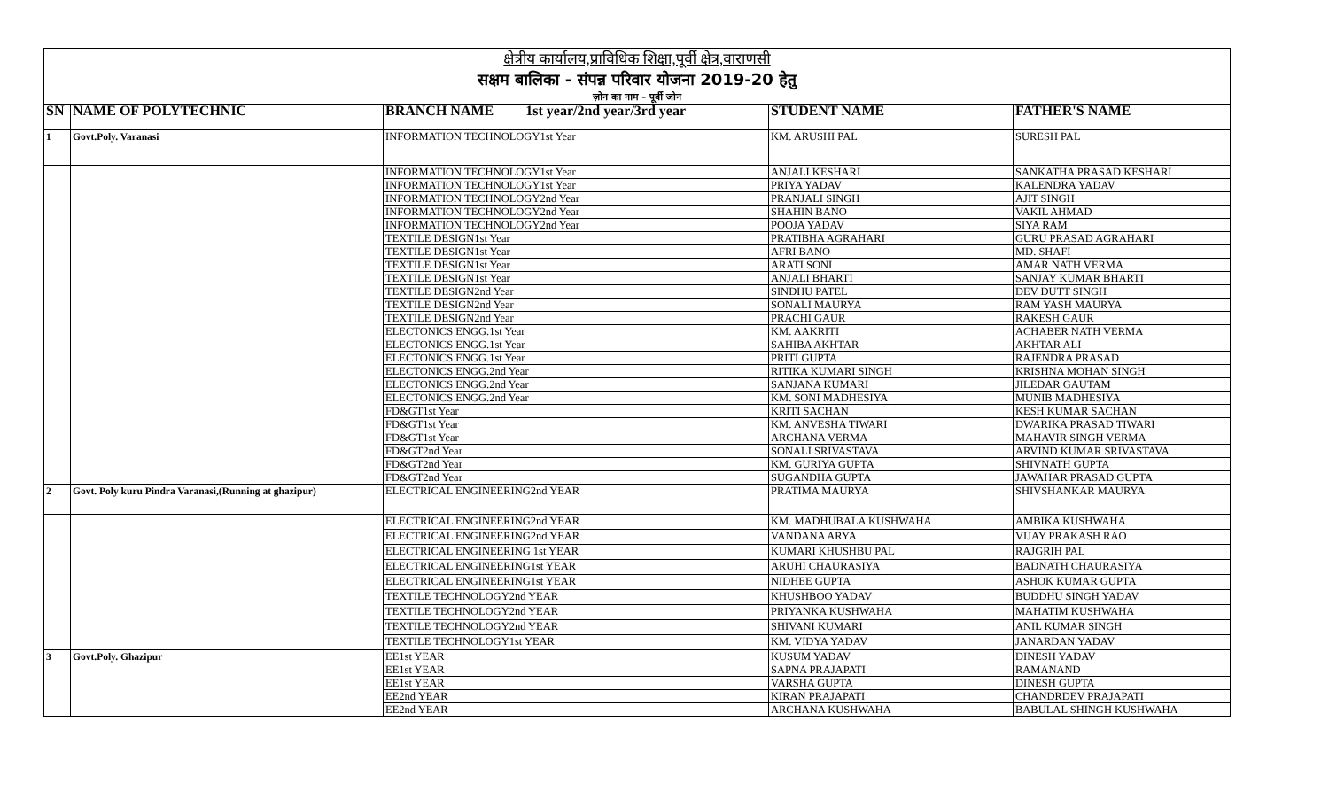क्षेत्रीय कार्यालय,प्राविधिक शिक्षा,पूर्वी क्षेत्र,वाराणसी
सक्षम बालिका - संपन्न परिवार योजना 2019-20 हेतु
ज़ोन का नाम - पूर्वी जोन
| SN | NAME OF POLYTECHNIC | BRANCH NAME 1st year/2nd year/3rd year | STUDENT NAME | FATHER'S NAME |
| --- | --- | --- | --- | --- |
| 1 | Govt.Poly. Varanasi | INFORMATION TECHNOLOGY1st Year | KM. ARUSHI PAL | SURESH PAL |
| | | INFORMATION TECHNOLOGY1st Year | ANJALI KESHARI | SANKATHA PRASAD KESHARI |
| | | INFORMATION TECHNOLOGY1st Year | PRIYA YADAV | KALENDRA YADAV |
| | | INFORMATION TECHNOLOGY2nd Year | PRANJALI SINGH | AJIT SINGH |
| | | INFORMATION TECHNOLOGY2nd Year | SHAHIN BANO | VAKIL AHMAD |
| | | INFORMATION TECHNOLOGY2nd Year | POOJA YADAV | SIYA RAM |
| | | TEXTILE DESIGN1st Year | PRATIBHA AGRAHARI | GURU PRASAD AGRAHARI |
| | | TEXTILE DESIGN1st Year | AFRI BANO | MD. SHAFI |
| | | TEXTILE DESIGN1st Year | ARATI SONI | AMAR NATH VERMA |
| | | TEXTILE DESIGN1st Year | ANJALI BHARTI | SANJAY KUMAR BHARTI |
| | | TEXTILE DESIGN2nd Year | SINDHU PATEL | DEV DUTT SINGH |
| | | TEXTILE DESIGN2nd Year | SONALI MAURYA | RAM YASH MAURYA |
| | | TEXTILE DESIGN2nd Year | PRACHI GAUR | RAKESH GAUR |
| | | ELECTONICS ENGG.1st Year | KM. AAKRITI | ACHABER NATH VERMA |
| | | ELECTONICS ENGG.1st Year | SAHIBA AKHTAR | AKHTAR ALI |
| | | ELECTONICS ENGG.1st Year | PRITI GUPTA | RAJENDRA PRASAD |
| | | ELECTONICS ENGG.2nd Year | RITIKA KUMARI SINGH | KRISHNA MOHAN SINGH |
| | | ELECTONICS ENGG.2nd Year | SANJANA KUMARI | JILEDAR GAUTAM |
| | | ELECTONICS ENGG.2nd Year | KM. SONI MADHESIYA | MUNIB MADHESIYA |
| | | FD&GT1st Year | KRITI SACHAN | KESH KUMAR SACHAN |
| | | FD&GT1st Year | KM. ANVESHA TIWARI | DWARIKA PRASAD TIWARI |
| | | FD&GT1st Year | ARCHANA VERMA | MAHAVIR SINGH VERMA |
| | | FD&GT2nd Year | SONALI SRIVASTAVA | ARVIND KUMAR SRIVASTAVA |
| | | FD&GT2nd Year | KM. GURIYA GUPTA | SHIVNATH GUPTA |
| | | FD&GT2nd Year | SUGANDHA GUPTA | JAWAHAR PRASAD GUPTA |
| 2 | Govt. Poly kuru Pindra Varanasi,(Running at ghazipur) | ELECTRICAL ENGINEERING2nd YEAR | PRATIMA MAURYA | SHIVSHANKAR MAURYA |
| | | ELECTRICAL ENGINEERING2nd YEAR | KM. MADHUBALA KUSHWAHA | AMBIKA KUSHWAHA |
| | | ELECTRICAL ENGINEERING2nd YEAR | VANDANA ARYA | VIJAY PRAKASH RAO |
| | | ELECTRICAL ENGINEERING 1st YEAR | KUMARI KHUSHBU PAL | RAJGRIH PAL |
| | | ELECTRICAL ENGINEERING1st YEAR | ARUHI CHAURASIYA | BADNATH CHAURASIYA |
| | | ELECTRICAL ENGINEERING1st YEAR | NIDHEE GUPTA | ASHOK KUMAR GUPTA |
| | | TEXTILE TECHNOLOGY2nd YEAR | KHUSHBOO YADAV | BUDDHU SINGH YADAV |
| | | TEXTILE TECHNOLOGY2nd YEAR | PRIYANKA KUSHWAHA | MAHATIM KUSHWAHA |
| | | TEXTILE TECHNOLOGY2nd YEAR | SHIVANI KUMARI | ANIL KUMAR SINGH |
| | | TEXTILE TECHNOLOGY1st YEAR | KM. VIDYA YADAV | JANARDAN YADAV |
| 3 | Govt.Poly. Ghazipur | EE1st YEAR | KUSUM YADAV | DINESH YADAV |
| | | EE1st YEAR | SAPNA PRAJAPATI | RAMANAND |
| | | EE1st YEAR | VARSHA GUPTA | DINESH GUPTA |
| | | EE2nd YEAR | KIRAN PRAJAPATI | CHANDRDEV PRAJAPATI |
| | | EE2nd YEAR | ARCHANA KUSHWAHA | BABULAL SHINGH KUSHWAHA |